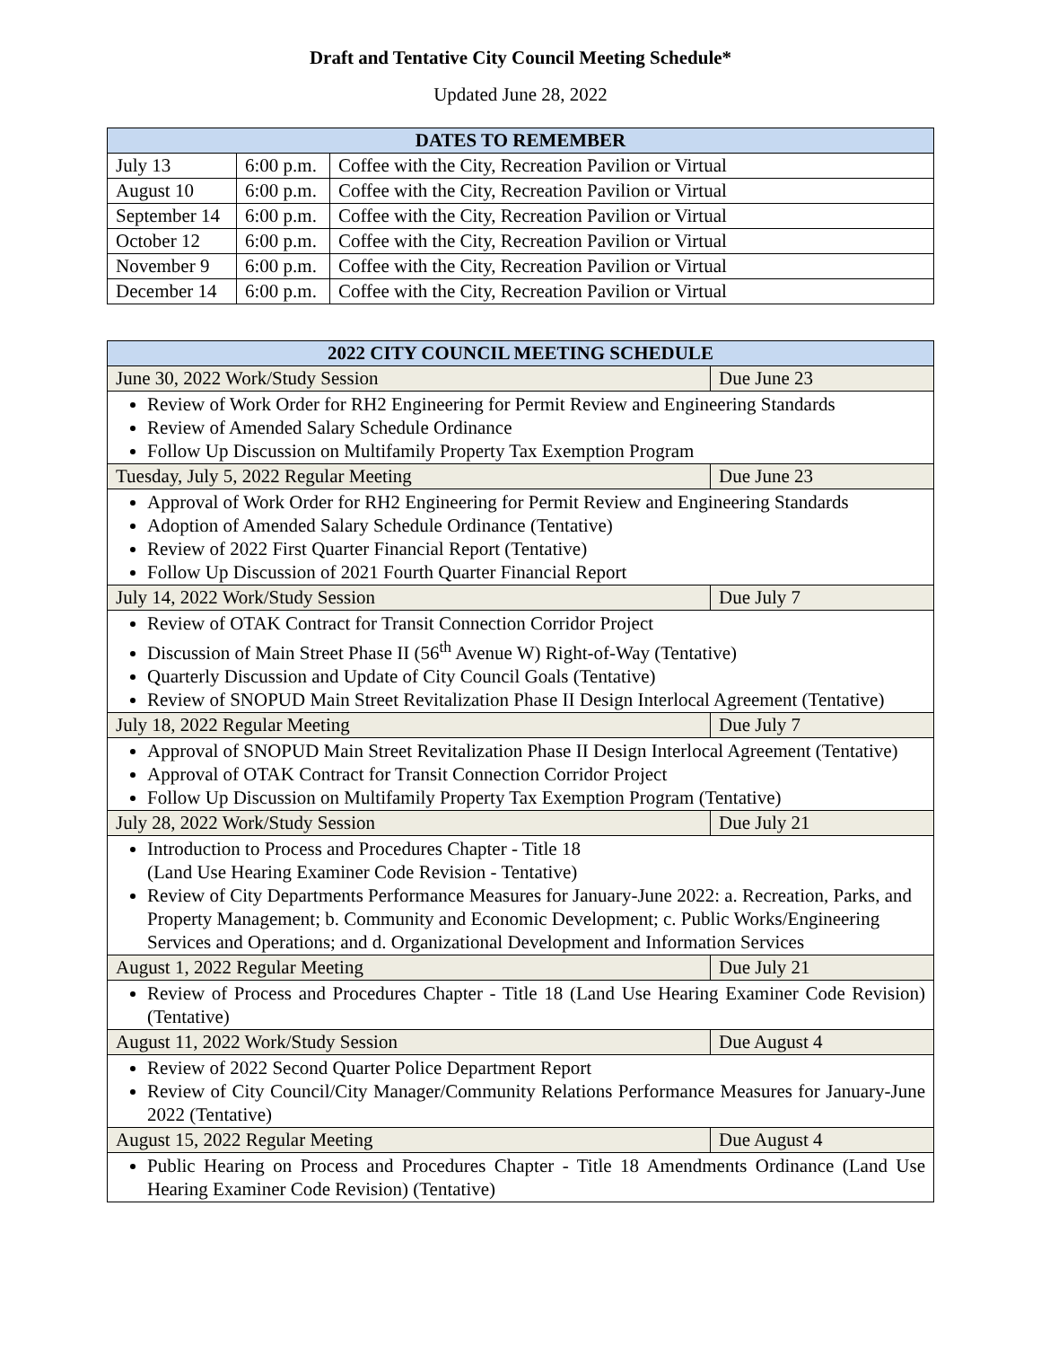Draft and Tentative City Council Meeting Schedule*
Updated June 28, 2022
| DATES TO REMEMBER | | |
| --- | --- | --- |
| July 13 | 6:00 p.m. | Coffee with the City, Recreation Pavilion or Virtual |
| August 10 | 6:00 p.m. | Coffee with the City, Recreation Pavilion or Virtual |
| September 14 | 6:00 p.m. | Coffee with the City, Recreation Pavilion or Virtual |
| October 12 | 6:00 p.m. | Coffee with the City, Recreation Pavilion or Virtual |
| November 9 | 6:00 p.m. | Coffee with the City, Recreation Pavilion or Virtual |
| December 14 | 6:00 p.m. | Coffee with the City, Recreation Pavilion or Virtual |
| 2022 CITY COUNCIL MEETING SCHEDULE | |
| --- | --- |
| June 30, 2022 Work/Study Session | Due June 23 |
| Review of Work Order for RH2 Engineering for Permit Review and Engineering Standards Review of Amended Salary Schedule Ordinance Follow Up Discussion on Multifamily Property Tax Exemption Program | |
| Tuesday, July 5, 2022 Regular Meeting | Due June 23 |
| Approval of Work Order for RH2 Engineering for Permit Review and Engineering Standards Adoption of Amended Salary Schedule Ordinance (Tentative) Review of 2022 First Quarter Financial Report (Tentative) Follow Up Discussion of 2021 Fourth Quarter Financial Report | |
| July 14, 2022 Work/Study Session | Due July 7 |
| Review of OTAK Contract for Transit Connection Corridor Project Discussion of Main Street Phase II (56<sup>th</sup> Avenue W) Right-of-Way (Tentative) Quarterly Discussion and Update of City Council Goals (Tentative) Review of SNOPUD Main Street Revitalization Phase II Design Interlocal Agreement (Tentative) | |
| July 18, 2022 Regular Meeting | Due July 7 |
| Approval of SNOPUD Main Street Revitalization Phase II Design Interlocal Agreement (Tentative) Approval of OTAK Contract for Transit Connection Corridor Project Follow Up Discussion on Multifamily Property Tax Exemption Program (Tentative) | |
| July 28, 2022 Work/Study Session | Due July 21 |
| Introduction to Process and Procedures Chapter - Title 18 (Land Use Hearing Examiner Code Revision - Tentative) Review of City Departments Performance Measures for January-June 2022: a. Recreation, Parks, and Property Management; b. Community and Economic Development; c. Public Works/Engineering Services and Operations; and d. Organizational Development and Information Services | |
| August 1, 2022 Regular Meeting | Due July 21 |
| Review of Process and Procedures Chapter - Title 18 (Land Use Hearing Examiner Code Revision) (Tentative) | |
| August 11, 2022 Work/Study Session | Due August 4 |
| Review of 2022 Second Quarter Police Department Report Review of City Council/City Manager/Community Relations Performance Measures for January-June 2022 (Tentative) | |
| August 15, 2022 Regular Meeting | Due August 4 |
| Public Hearing on Process and Procedures Chapter - Title 18 Amendments Ordinance (Land Use Hearing Examiner Code Revision) (Tentative) | |